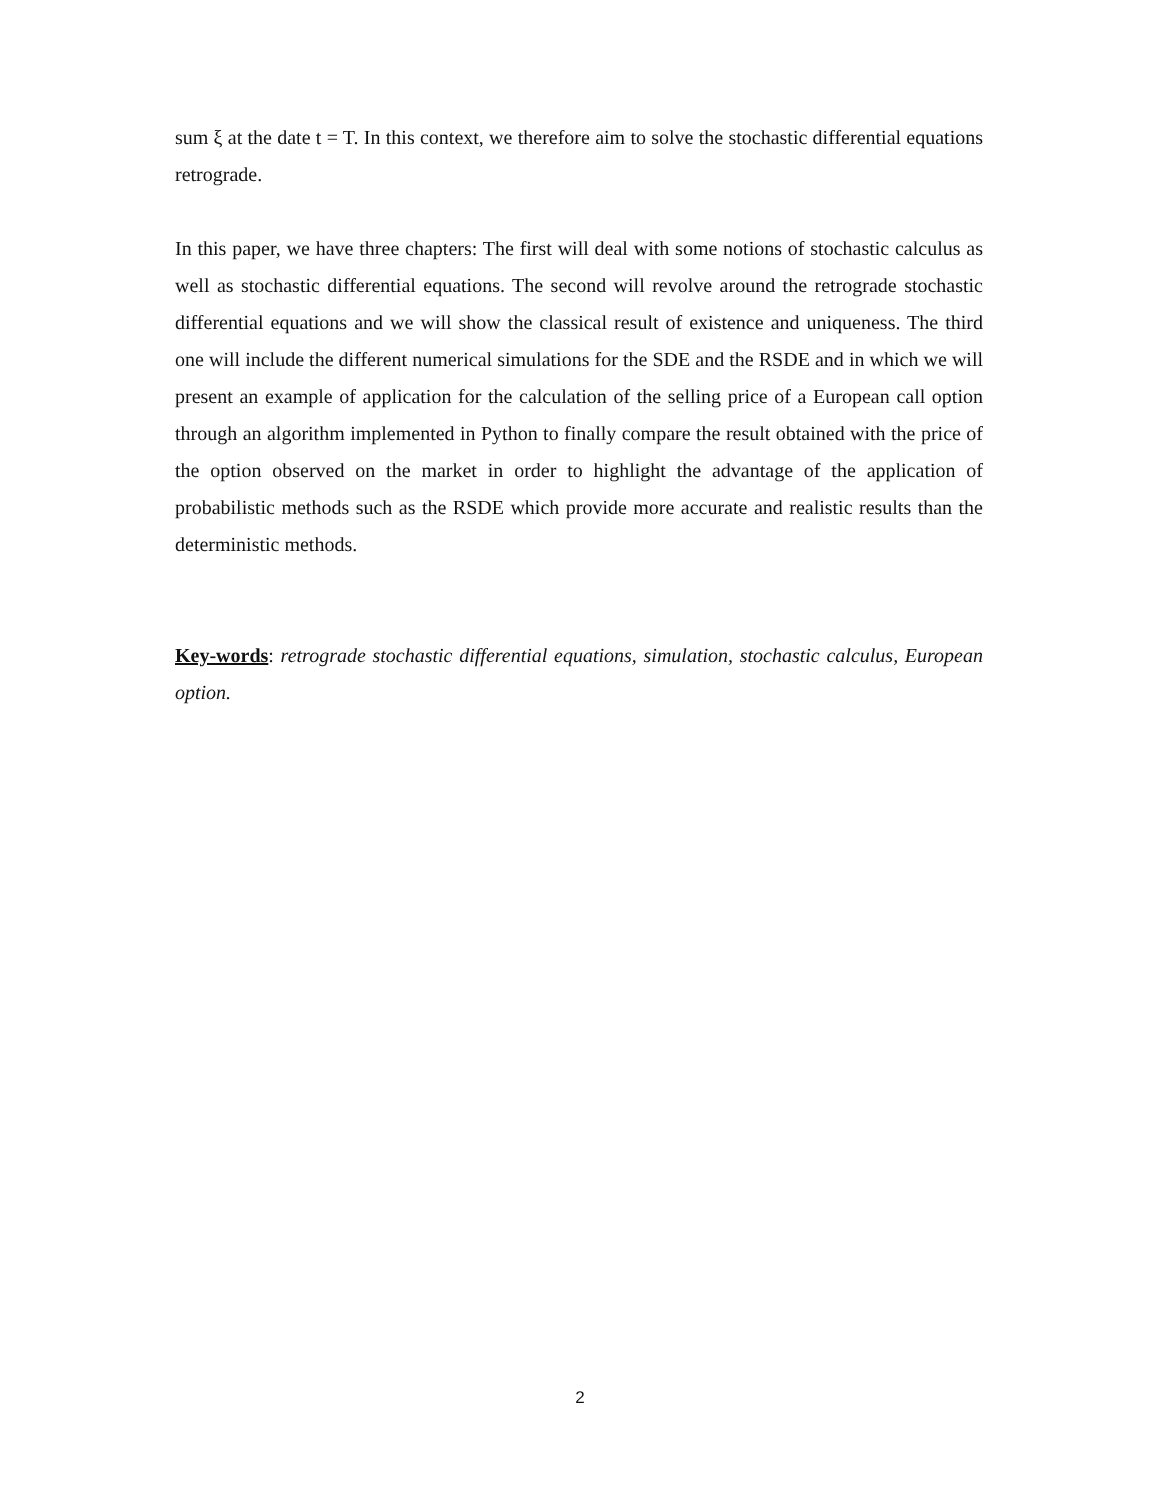sum ξ at the date t = T. In this context, we therefore aim to solve the stochastic differential equations retrograde.
In this paper, we have three chapters: The first will deal with some notions of stochastic calculus as well as stochastic differential equations. The second will revolve around the retrograde stochastic differential equations and we will show the classical result of existence and uniqueness. The third one will include the different numerical simulations for the SDE and the RSDE and in which we will present an example of application for the calculation of the selling price of a European call option through an algorithm implemented in Python to finally compare the result obtained with the price of the option observed on the market in order to highlight the advantage of the application of probabilistic methods such as the RSDE which provide more accurate and realistic results than the deterministic methods.
Key-words: retrograde stochastic differential equations, simulation, stochastic calculus, European option.
2